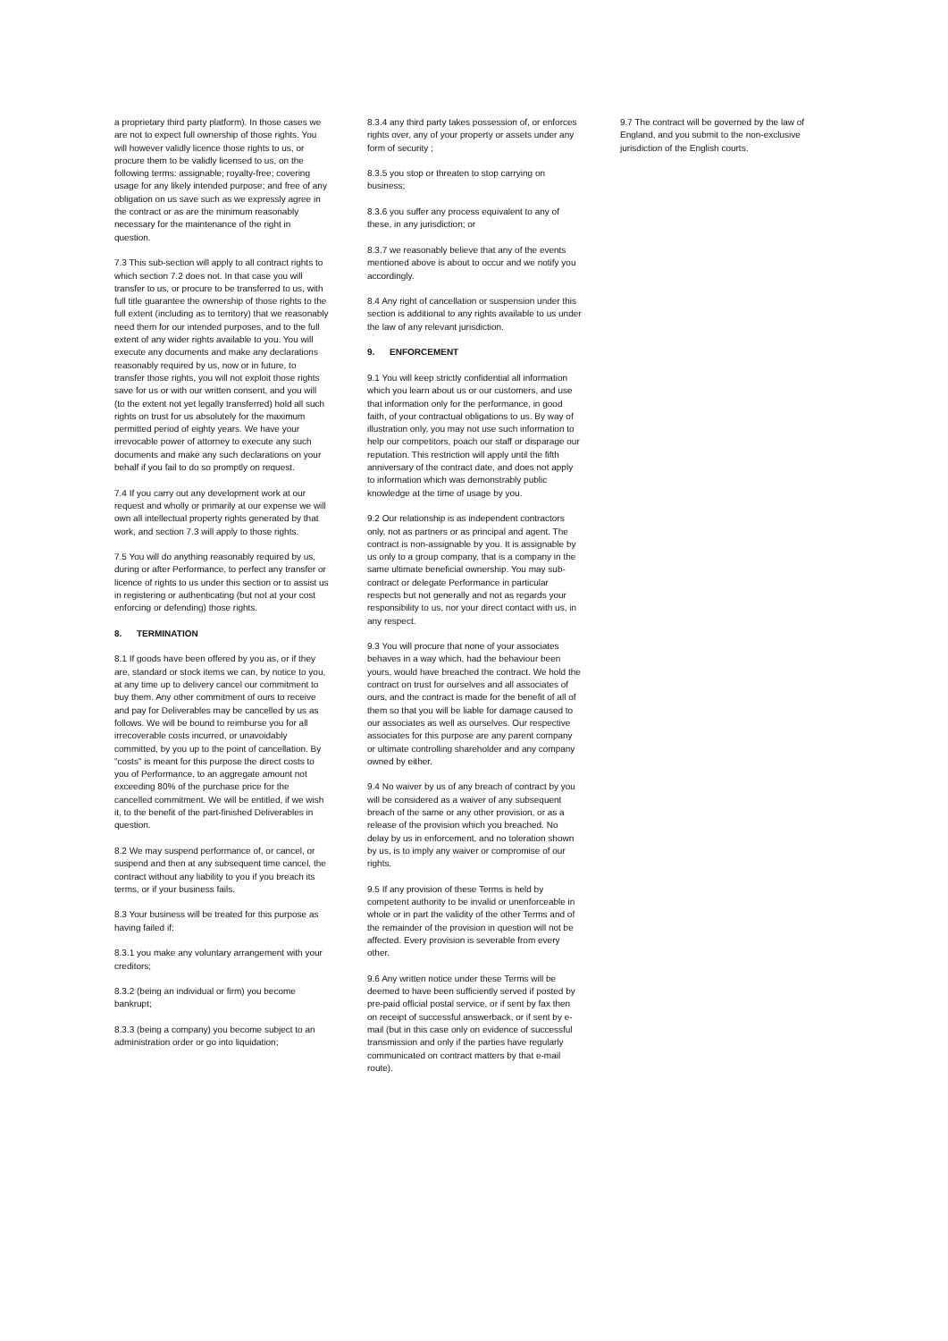a proprietary third party platform). In those cases we are not to expect full ownership of those rights. You will however validly licence those rights to us, or procure them to be validly licensed to us, on the following terms: assignable; royalty-free; covering usage for any likely intended purpose; and free of any obligation on us save such as we expressly agree in the contract or as are the minimum reasonably necessary for the maintenance of the right in question.
7.3 This sub-section will apply to all contract rights to which section 7.2 does not. In that case you will transfer to us, or procure to be transferred to us, with full title guarantee the ownership of those rights to the full extent (including as to territory) that we reasonably need them for our intended purposes, and to the full extent of any wider rights available to you. You will execute any documents and make any declarations reasonably required by us, now or in future, to transfer those rights, you will not exploit those rights save for us or with our written consent, and you will (to the extent not yet legally transferred) hold all such rights on trust for us absolutely for the maximum permitted period of eighty years. We have your irrevocable power of attorney to execute any such documents and make any such declarations on your behalf if you fail to do so promptly on request.
7.4 If you carry out any development work at our request and wholly or primarily at our expense we will own all intellectual property rights generated by that work, and section 7.3 will apply to those rights.
7.5 You will do anything reasonably required by us, during or after Performance, to perfect any transfer or licence of rights to us under this section or to assist us in registering or authenticating (but not at your cost enforcing or defending) those rights.
8. TERMINATION
8.1 If goods have been offered by you as, or if they are, standard or stock items we can, by notice to you, at any time up to delivery cancel our commitment to buy them. Any other commitment of ours to receive and pay for Deliverables may be cancelled by us as follows. We will be bound to reimburse you for all irrecoverable costs incurred, or unavoidably committed, by you up to the point of cancellation. By "costs" is meant for this purpose the direct costs to you of Performance, to an aggregate amount not exceeding 80% of the purchase price for the cancelled commitment. We will be entitled, if we wish it, to the benefit of the part-finished Deliverables in question.
8.2 We may suspend performance of, or cancel, or suspend and then at any subsequent time cancel, the contract without any liability to you if you breach its terms, or if your business fails.
8.3 Your business will be treated for this purpose as having failed if:
8.3.1 you make any voluntary arrangement with your creditors;
8.3.2 (being an individual or firm) you become bankrupt;
8.3.3 (being a company) you become subject to an administration order or go into liquidation;
8.3.4 any third party takes possession of, or enforces rights over, any of your property or assets under any form of security ;
8.3.5 you stop or threaten to stop carrying on business;
8.3.6 you suffer any process equivalent to any of these, in any jurisdiction; or
8.3.7 we reasonably believe that any of the events mentioned above is about to occur and we notify you accordingly.
8.4 Any right of cancellation or suspension under this section is additional to any rights available to us under the law of any relevant jurisdiction.
9. ENFORCEMENT
9.1 You will keep strictly confidential all information which you learn about us or our customers, and use that information only for the performance, in good faith, of your contractual obligations to us. By way of illustration only, you may not use such information to help our competitors, poach our staff or disparage our reputation. This restriction will apply until the fifth anniversary of the contract date, and does not apply to information which was demonstrably public knowledge at the time of usage by you.
9.2 Our relationship is as independent contractors only, not as partners or as principal and agent. The contract is non-assignable by you. It is assignable by us only to a group company, that is a company in the same ultimate beneficial ownership. You may sub-contract or delegate Performance in particular respects but not generally and not as regards your responsibility to us, nor your direct contact with us, in any respect.
9.3 You will procure that none of your associates behaves in a way which, had the behaviour been yours, would have breached the contract. We hold the contract on trust for ourselves and all associates of ours, and the contract is made for the benefit of all of them so that you will be liable for damage caused to our associates as well as ourselves. Our respective associates for this purpose are any parent company or ultimate controlling shareholder and any company owned by either.
9.4 No waiver by us of any breach of contract by you will be considered as a waiver of any subsequent breach of the same or any other provision, or as a release of the provision which you breached. No delay by us in enforcement, and no toleration shown by us, is to imply any waiver or compromise of our rights.
9.5 If any provision of these Terms is held by competent authority to be invalid or unenforceable in whole or in part the validity of the other Terms and of the remainder of the provision in question will not be affected. Every provision is severable from every other.
9.6 Any written notice under these Terms will be deemed to have been sufficiently served if posted by pre-paid official postal service, or if sent by fax then on receipt of successful answerback, or if sent by e-mail (but in this case only on evidence of successful transmission and only if the parties have regularly communicated on contract matters by that e-mail route).
9.7 The contract will be governed by the law of England, and you submit to the non-exclusive jurisdiction of the English courts.